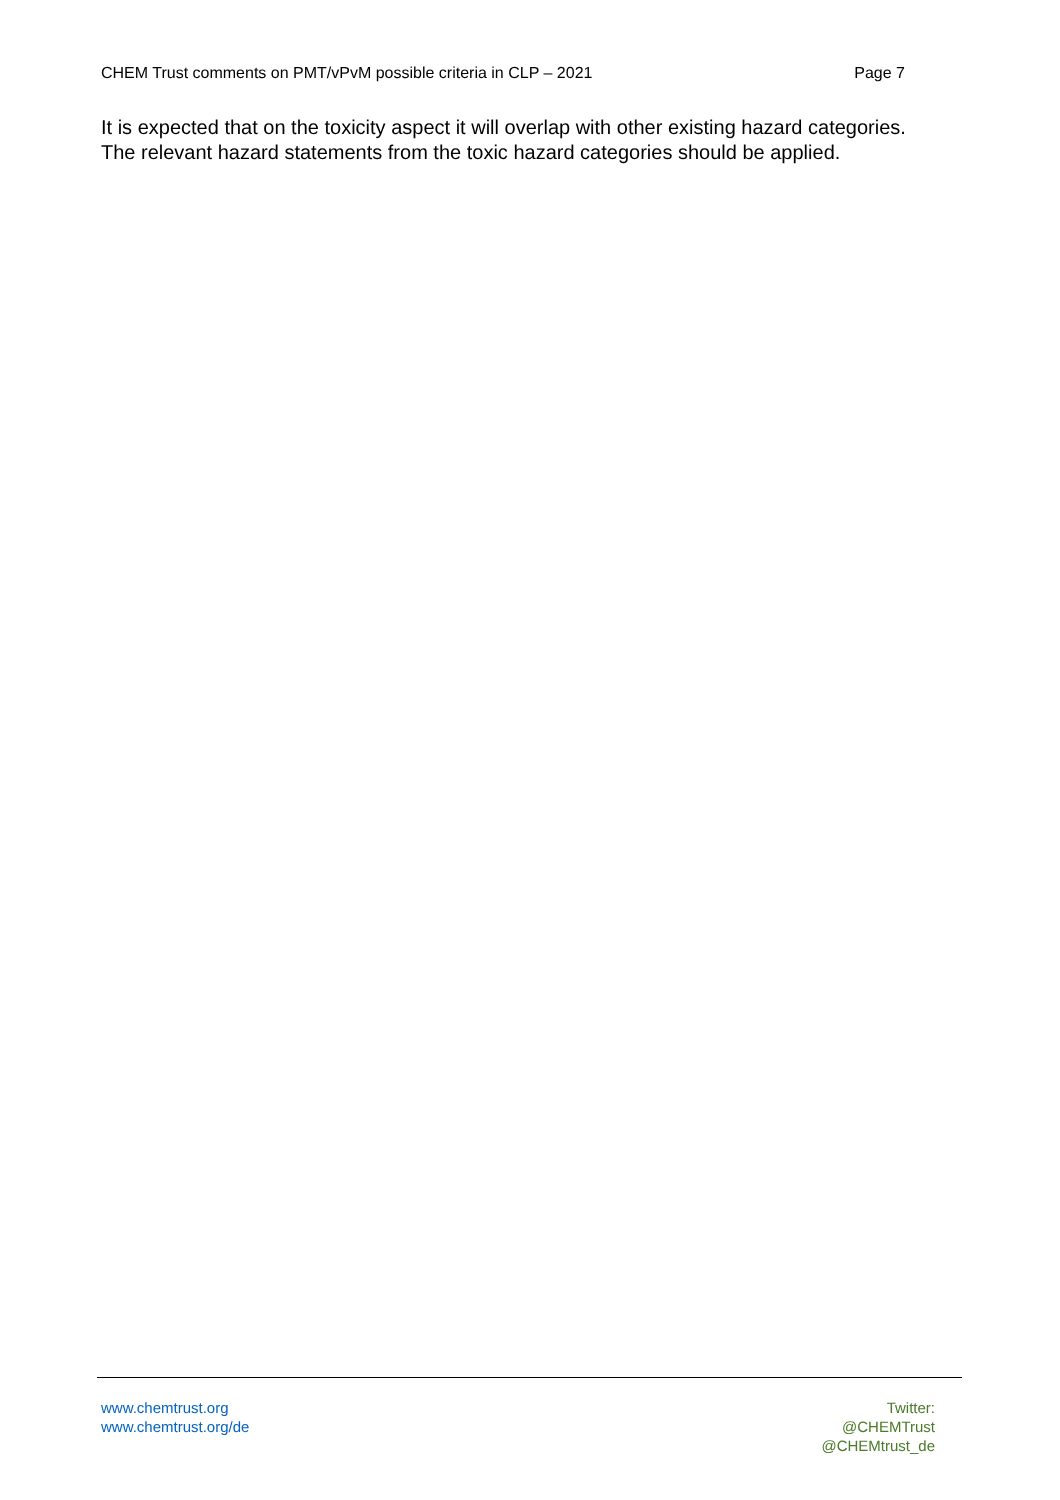CHEM Trust comments on PMT/vPvM possible criteria in CLP – 2021 Page 7
It is expected that on the toxicity aspect it will overlap with other existing hazard categories. The relevant hazard statements from the toxic hazard categories should be applied.
www.chemtrust.org
www.chemtrust.org/de
Twitter:
@CHEMTrust
@CHEMtrust_de